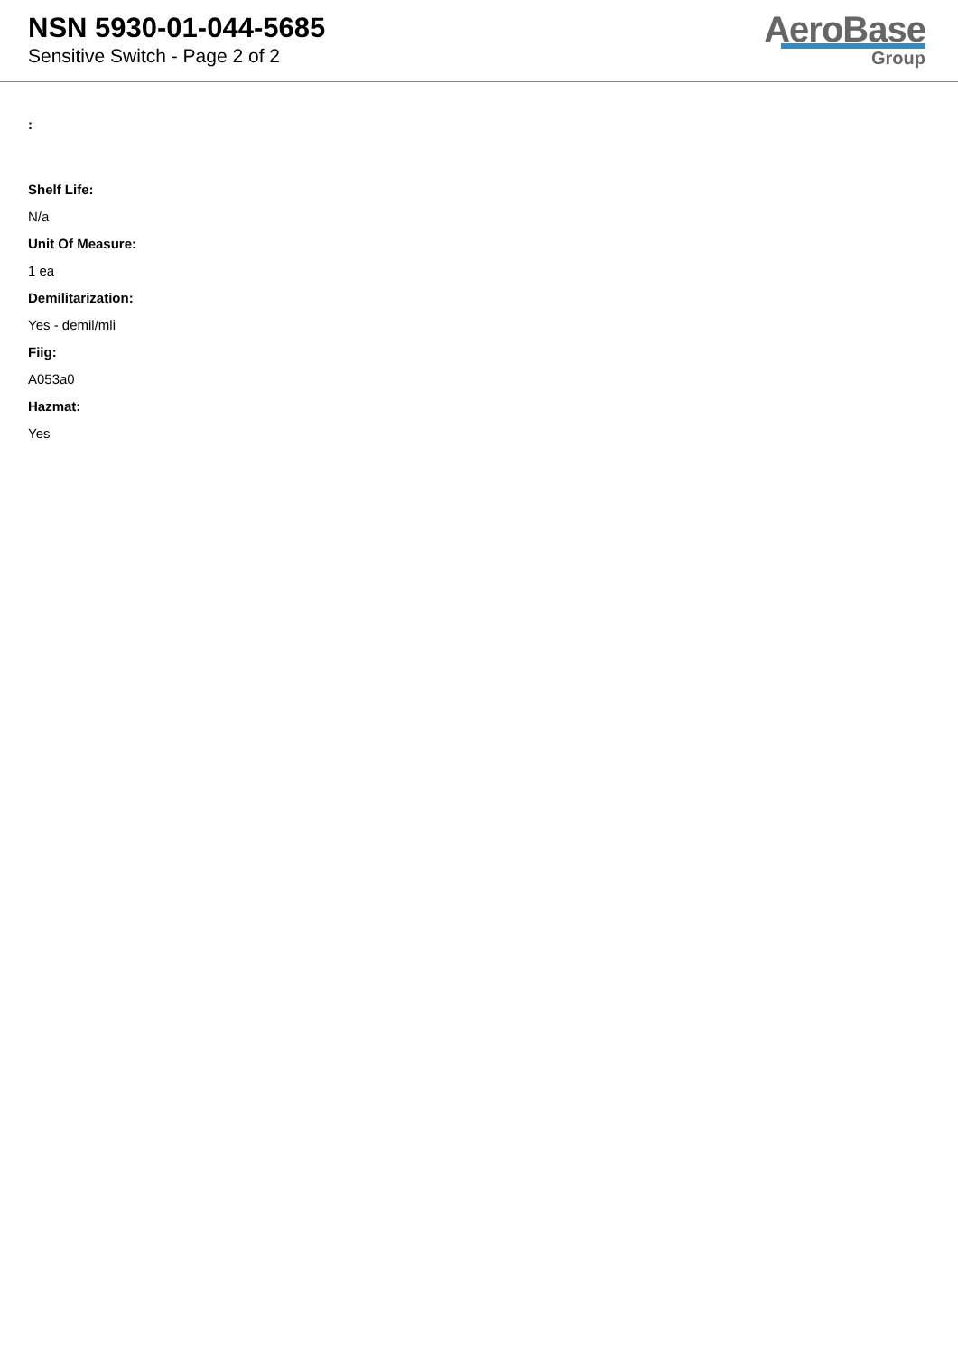NSN 5930-01-044-5685
Sensitive Switch - Page 2 of 2
AeroBase
Group
:
Shelf Life:
N/a
Unit Of Measure:
1 ea
Demilitarization:
Yes - demil/mli
Fiig:
A053a0
Hazmat:
Yes